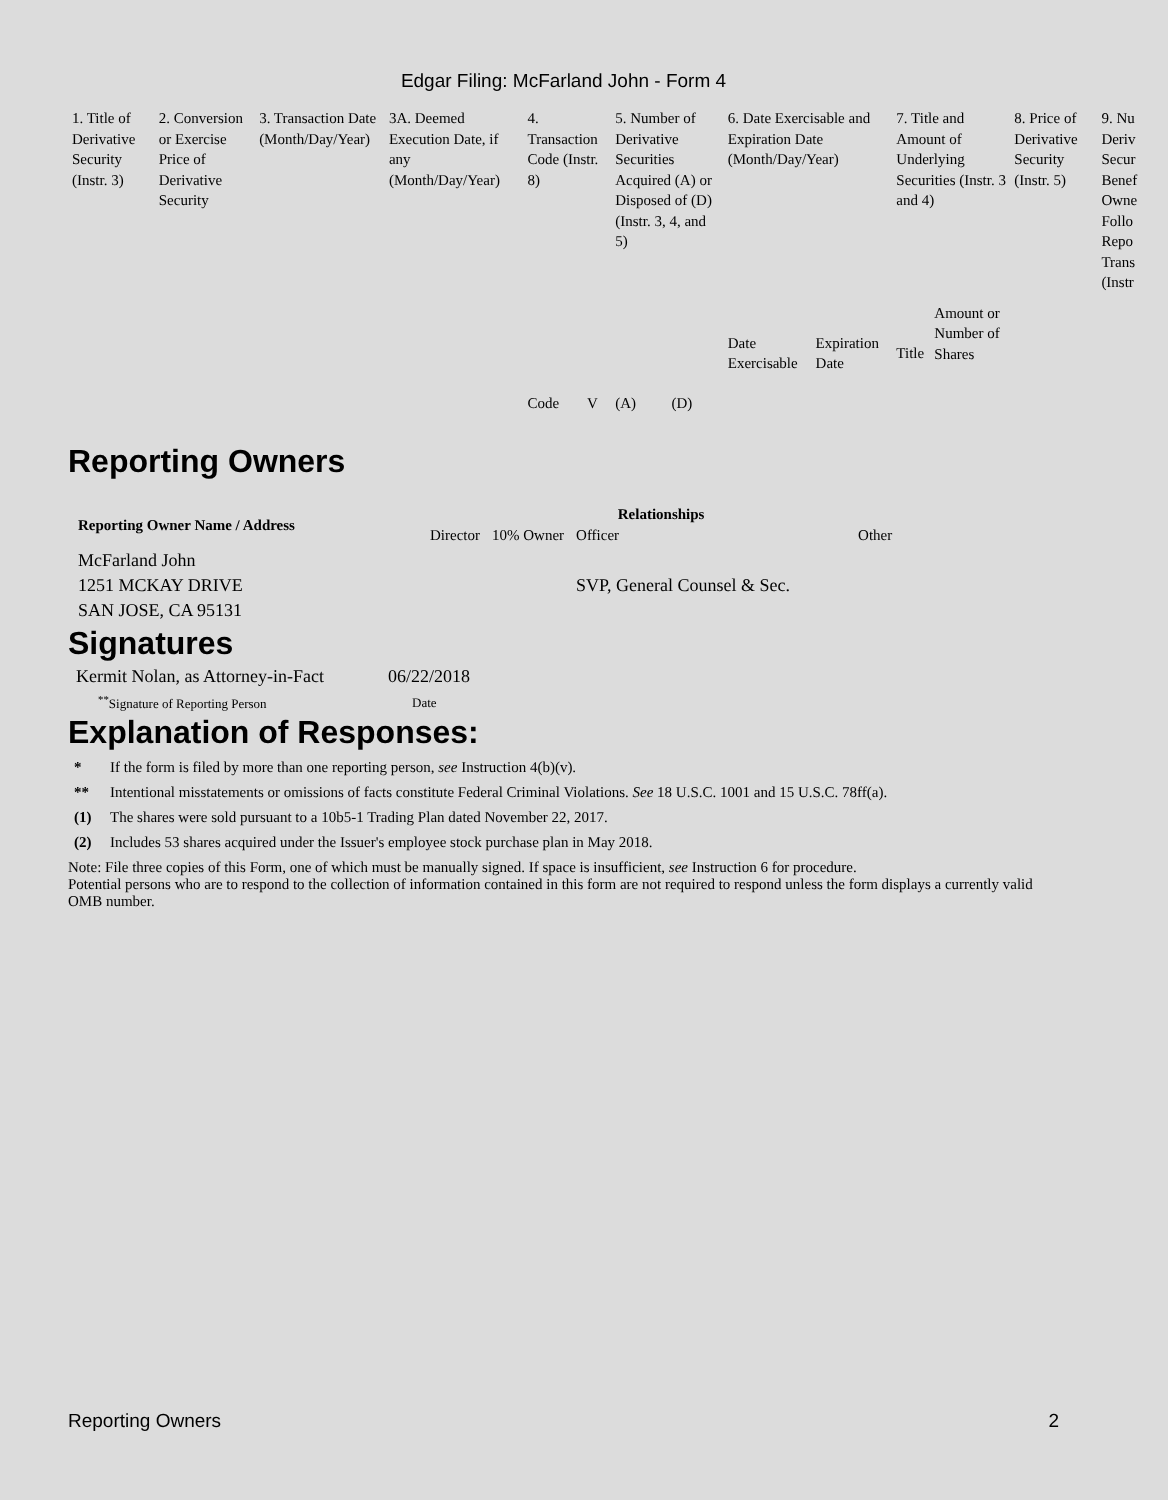Edgar Filing: McFarland John - Form 4
| 1. Title of Derivative Security (Instr. 3) | 2. Conversion or Exercise Price of Derivative Security | 3. Transaction Date (Month/Day/Year) | 3A. Deemed Execution Date, if any (Month/Day/Year) | 4. Transaction Code (Instr. 8) | | 5. Number of Derivative Securities Acquired (A) or Disposed of (D) (Instr. 3, 4, and 5) | | 6. Date Exercisable and Expiration Date (Month/Day/Year) | | 7. Title and Amount of Underlying Securities (Instr. 3 and 4) | | 8. Price of Derivative Security (Instr. 5) | 9. Nu Deriv Secur Benef Owne Follo Repo Trans (Instr |
| | | | | Code | V | (A) | (D) | Date Exercisable | Expiration Date | Title | Amount or Number of Shares | | |
Reporting Owners
| Reporting Owner Name / Address | Relationships | | | |
| | Director | 10% Owner | Officer | Other |
| McFarland John 1251 MCKAY DRIVE SAN JOSE, CA 95131 | | | SVP, General Counsel & Sec. | |
Signatures
| Kermit Nolan, as Attorney-in-Fact | 06/22/2018 |
| <sup>**</sup> Signature of Reporting Person | Date |
Explanation of Responses:
* If the form is filed by more than one reporting person, see Instruction 4(b)(v).
** Intentional misstatements or omissions of facts constitute Federal Criminal Violations. See 18 U.S.C. 1001 and 15 U.S.C. 78ff(a).
(1) The shares were sold pursuant to a 10b5-1 Trading Plan dated November 22, 2017.
(2) Includes 53 shares acquired under the Issuer's employee stock purchase plan in May 2018.
Note: File three copies of this Form, one of which must be manually signed. If space is insufficient, see Instruction 6 for procedure.
Potential persons who are to respond to the collection of information contained in this form are not required to respond unless the form displays a currently valid OMB number.
Reporting Owners 2